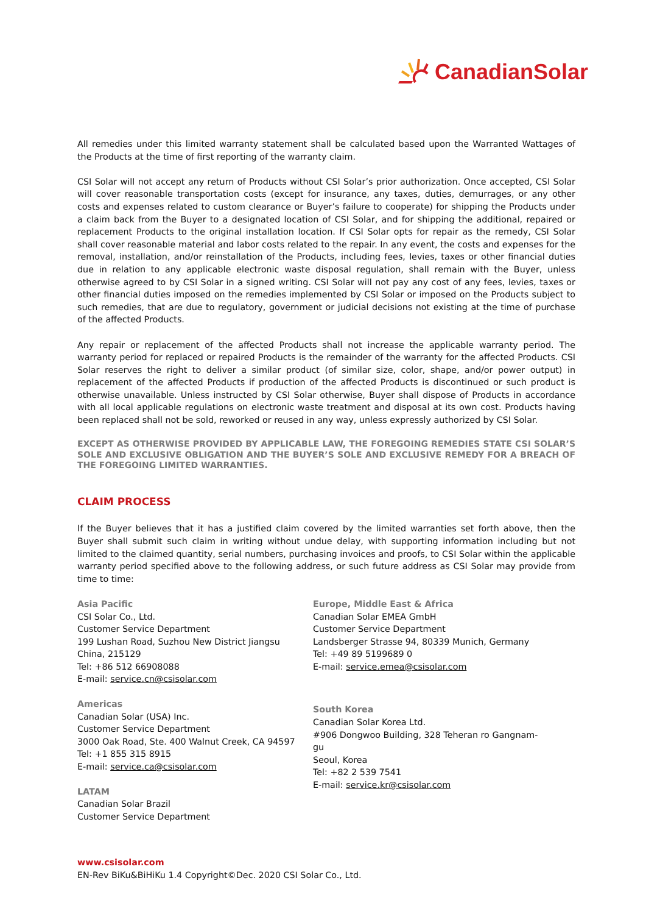CanadianSolar
All remedies under this limited warranty statement shall be calculated based upon the Warranted Wattages of the Products at the time of first reporting of the warranty claim.
CSI Solar will not accept any return of Products without CSI Solar’s prior authorization. Once accepted, CSI Solar will cover reasonable transportation costs (except for insurance, any taxes, duties, demurrages, or any other costs and expenses related to custom clearance or Buyer’s failure to cooperate) for shipping the Products under a claim back from the Buyer to a designated location of CSI Solar, and for shipping the additional, repaired or replacement Products to the original installation location. If CSI Solar opts for repair as the remedy, CSI Solar shall cover reasonable material and labor costs related to the repair. In any event, the costs and expenses for the removal, installation, and/or reinstallation of the Products, including fees, levies, taxes or other financial duties due in relation to any applicable electronic waste disposal regulation, shall remain with the Buyer, unless otherwise agreed to by CSI Solar in a signed writing. CSI Solar will not pay any cost of any fees, levies, taxes or other financial duties imposed on the remedies implemented by CSI Solar or imposed on the Products subject to such remedies, that are due to regulatory, government or judicial decisions not existing at the time of purchase of the affected Products.
Any repair or replacement of the affected Products shall not increase the applicable warranty period. The warranty period for replaced or repaired Products is the remainder of the warranty for the affected Products. CSI Solar reserves the right to deliver a similar product (of similar size, color, shape, and/or power output) in replacement of the affected Products if production of the affected Products is discontinued or such product is otherwise unavailable. Unless instructed by CSI Solar otherwise, Buyer shall dispose of Products in accordance with all local applicable regulations on electronic waste treatment and disposal at its own cost. Products having been replaced shall not be sold, reworked or reused in any way, unless expressly authorized by CSI Solar.
EXCEPT AS OTHERWISE PROVIDED BY APPLICABLE LAW, THE FOREGOING REMEDIES STATE CSI SOLAR’S SOLE AND EXCLUSIVE OBLIGATION AND THE BUYER’S SOLE AND EXCLUSIVE REMEDY FOR A BREACH OF THE FOREGOING LIMITED WARRANTIES.
CLAIM PROCESS
If the Buyer believes that it has a justified claim covered by the limited warranties set forth above, then the Buyer shall submit such claim in writing without undue delay, with supporting information including but not limited to the claimed quantity, serial numbers, purchasing invoices and proofs, to CSI Solar within the applicable warranty period specified above to the following address, or such future address as CSI Solar may provide from time to time:
Asia Pacific
CSI Solar Co., Ltd.
Customer Service Department
199 Lushan Road, Suzhou New District Jiangsu
China, 215129
Tel: +86 512 66908088
E-mail: service.cn@csisolar.com
Americas
Canadian Solar (USA) Inc.
Customer Service Department
3000 Oak Road, Ste. 400 Walnut Creek, CA 94597
Tel: +1 855 315 8915
E-mail: service.ca@csisolar.com
LATAM
Canadian Solar Brazil
Customer Service Department
Europe, Middle East & Africa
Canadian Solar EMEA GmbH
Customer Service Department
Landsberger Strasse 94, 80339 Munich, Germany
Tel: +49 89 5199689 0
E-mail: service.emea@csisolar.com
South Korea
Canadian Solar Korea Ltd.
#906 Dongwoo Building, 328 Teheran ro Gangnam-gu
Seoul, Korea
Tel: +82 2 539 7541
E-mail: service.kr@csisolar.com
www.csisolar.com
EN-Rev BiKu&BiHiKu 1.4 Copyright©Dec. 2020 CSI Solar Co., Ltd.